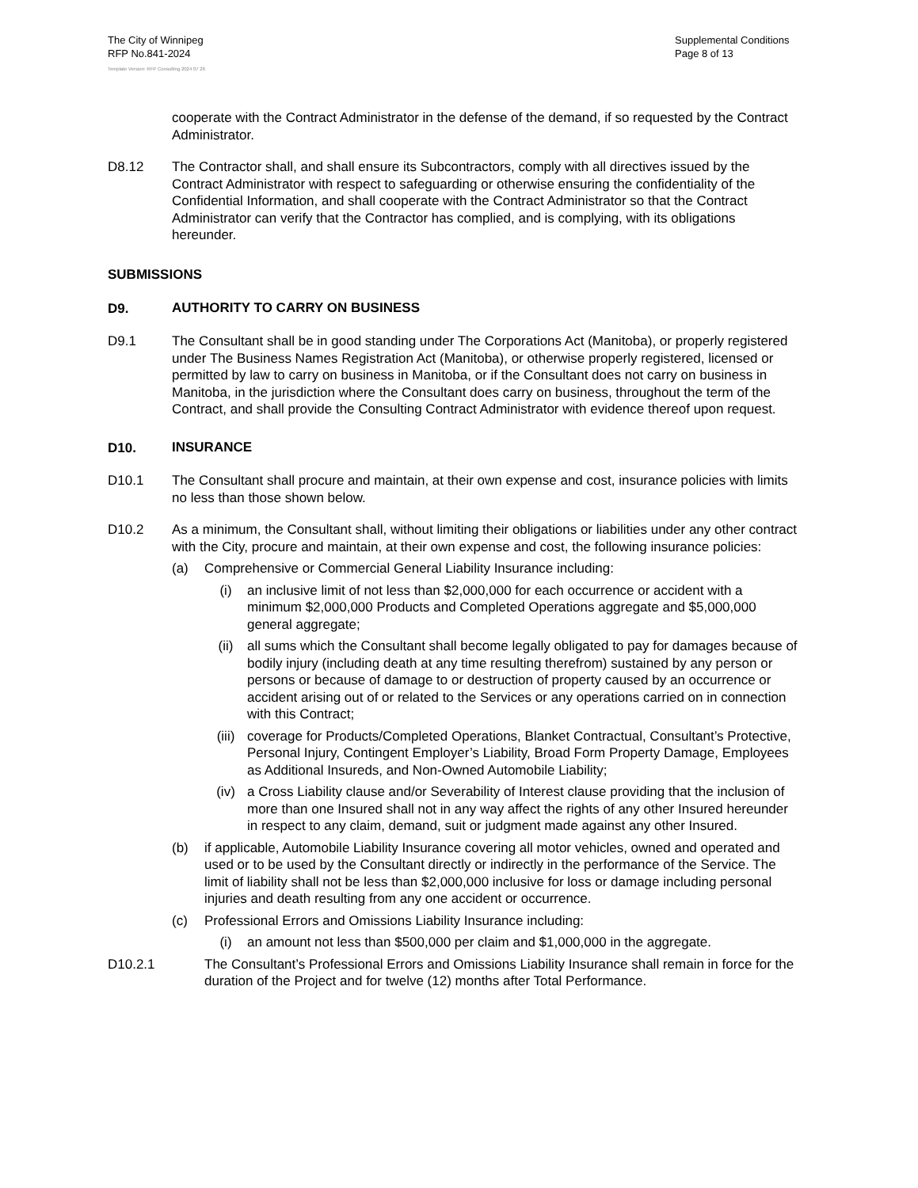The City of Winnipeg
RFP No.841-2024
Supplemental Conditions
Page 8 of 13
Template Version: RFP Consulting 2024 07 26
cooperate with the Contract Administrator in the defense of the demand, if so requested by the Contract Administrator.
D8.12 The Contractor shall, and shall ensure its Subcontractors, comply with all directives issued by the Contract Administrator with respect to safeguarding or otherwise ensuring the confidentiality of the Confidential Information, and shall cooperate with the Contract Administrator so that the Contract Administrator can verify that the Contractor has complied, and is complying, with its obligations hereunder.
SUBMISSIONS
D9.
AUTHORITY TO CARRY ON BUSINESS
D9.1 The Consultant shall be in good standing under The Corporations Act (Manitoba), or properly registered under The Business Names Registration Act (Manitoba), or otherwise properly registered, licensed or permitted by law to carry on business in Manitoba, or if the Consultant does not carry on business in Manitoba, in the jurisdiction where the Consultant does carry on business, throughout the term of the Contract, and shall provide the Consulting Contract Administrator with evidence thereof upon request.
D10.
INSURANCE
D10.1 The Consultant shall procure and maintain, at their own expense and cost, insurance policies with limits no less than those shown below.
D10.2 As a minimum, the Consultant shall, without limiting their obligations or liabilities under any other contract with the City, procure and maintain, at their own expense and cost, the following insurance policies:
(a) Comprehensive or Commercial General Liability Insurance including:
(i) an inclusive limit of not less than $2,000,000 for each occurrence or accident with a minimum $2,000,000 Products and Completed Operations aggregate and $5,000,000 general aggregate;
(ii) all sums which the Consultant shall become legally obligated to pay for damages because of bodily injury (including death at any time resulting therefrom) sustained by any person or persons or because of damage to or destruction of property caused by an occurrence or accident arising out of or related to the Services or any operations carried on in connection with this Contract;
(iii) coverage for Products/Completed Operations, Blanket Contractual, Consultant’s Protective, Personal Injury, Contingent Employer’s Liability, Broad Form Property Damage, Employees as Additional Insureds, and Non-Owned Automobile Liability;
(iv) a Cross Liability clause and/or Severability of Interest clause providing that the inclusion of more than one Insured shall not in any way affect the rights of any other Insured hereunder in respect to any claim, demand, suit or judgment made against any other Insured.
(b) if applicable, Automobile Liability Insurance covering all motor vehicles, owned and operated and used or to be used by the Consultant directly or indirectly in the performance of the Service. The limit of liability shall not be less than $2,000,000 inclusive for loss or damage including personal injuries and death resulting from any one accident or occurrence.
(c) Professional Errors and Omissions Liability Insurance including:
(i) an amount not less than $500,000 per claim and $1,000,000 in the aggregate.
D10.2.1 The Consultant’s Professional Errors and Omissions Liability Insurance shall remain in force for the duration of the Project and for twelve (12) months after Total Performance.